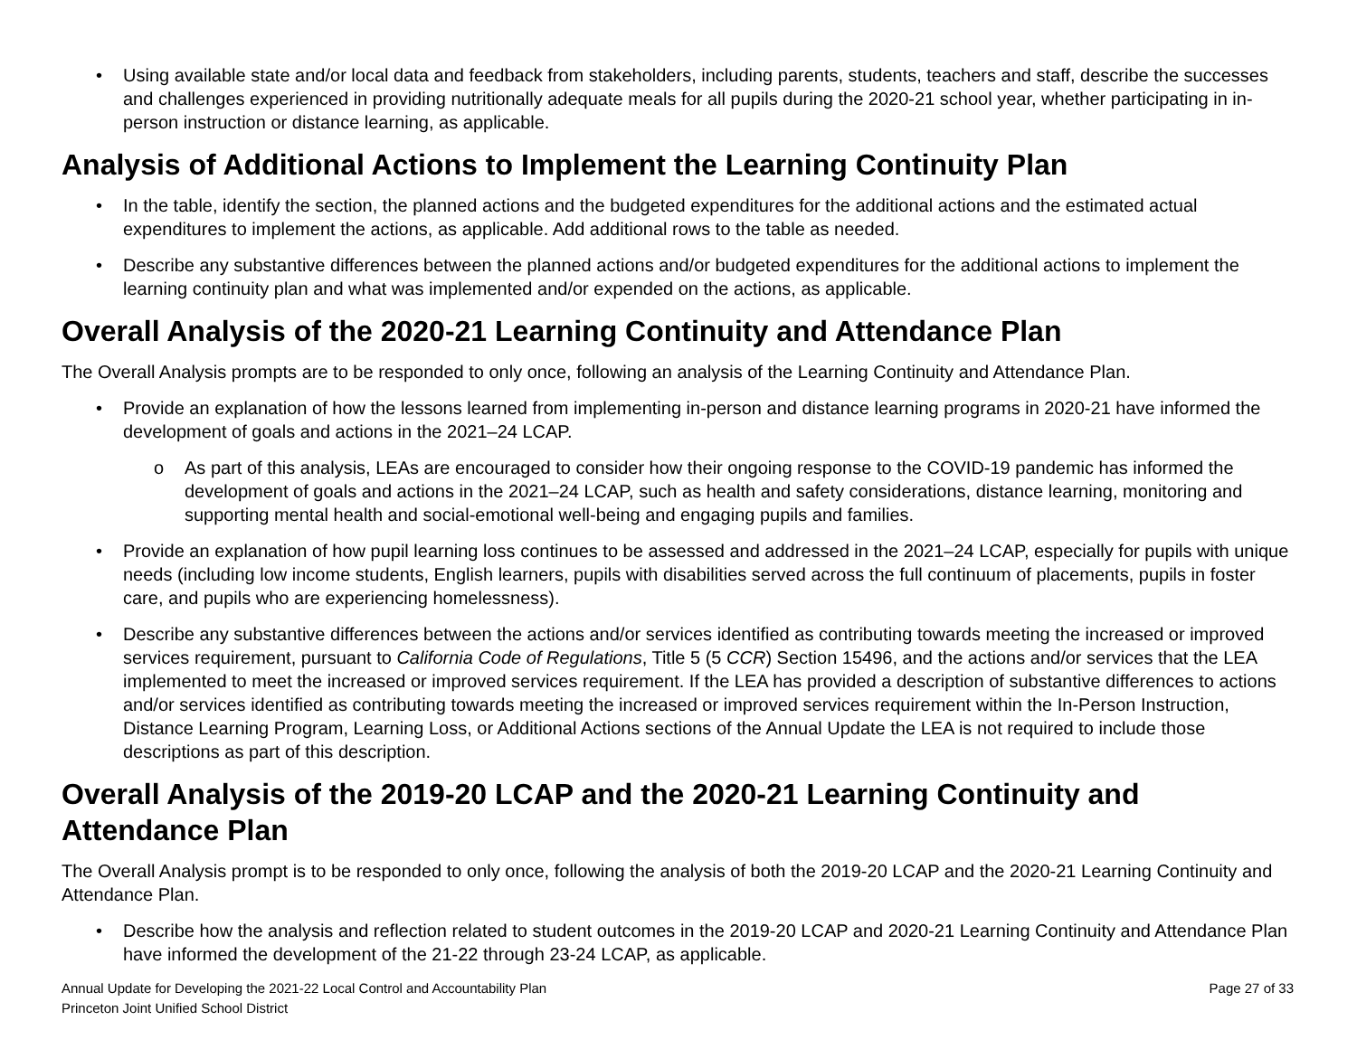• Using available state and/or local data and feedback from stakeholders, including parents, students, teachers and staff, describe the successes and challenges experienced in providing nutritionally adequate meals for all pupils during the 2020-21 school year, whether participating in in-person instruction or distance learning, as applicable.
Analysis of Additional Actions to Implement the Learning Continuity Plan
• In the table, identify the section, the planned actions and the budgeted expenditures for the additional actions and the estimated actual expenditures to implement the actions, as applicable. Add additional rows to the table as needed.
• Describe any substantive differences between the planned actions and/or budgeted expenditures for the additional actions to implement the learning continuity plan and what was implemented and/or expended on the actions, as applicable.
Overall Analysis of the 2020-21 Learning Continuity and Attendance Plan
The Overall Analysis prompts are to be responded to only once, following an analysis of the Learning Continuity and Attendance Plan.
• Provide an explanation of how the lessons learned from implementing in-person and distance learning programs in 2020-21 have informed the development of goals and actions in the 2021–24 LCAP.
o As part of this analysis, LEAs are encouraged to consider how their ongoing response to the COVID-19 pandemic has informed the development of goals and actions in the 2021–24 LCAP, such as health and safety considerations, distance learning, monitoring and supporting mental health and social-emotional well-being and engaging pupils and families.
• Provide an explanation of how pupil learning loss continues to be assessed and addressed in the 2021–24 LCAP, especially for pupils with unique needs (including low income students, English learners, pupils with disabilities served across the full continuum of placements, pupils in foster care, and pupils who are experiencing homelessness).
• Describe any substantive differences between the actions and/or services identified as contributing towards meeting the increased or improved services requirement, pursuant to California Code of Regulations, Title 5 (5 CCR) Section 15496, and the actions and/or services that the LEA implemented to meet the increased or improved services requirement. If the LEA has provided a description of substantive differences to actions and/or services identified as contributing towards meeting the increased or improved services requirement within the In-Person Instruction, Distance Learning Program, Learning Loss, or Additional Actions sections of the Annual Update the LEA is not required to include those descriptions as part of this description.
Overall Analysis of the 2019-20 LCAP and the 2020-21 Learning Continuity and Attendance Plan
The Overall Analysis prompt is to be responded to only once, following the analysis of both the 2019-20 LCAP and the 2020-21 Learning Continuity and Attendance Plan.
• Describe how the analysis and reflection related to student outcomes in the 2019-20 LCAP and 2020-21 Learning Continuity and Attendance Plan have informed the development of the 21-22 through 23-24 LCAP, as applicable.
Annual Update for Developing the 2021-22 Local Control and Accountability Plan
Princeton Joint Unified School District
Page 27 of 33